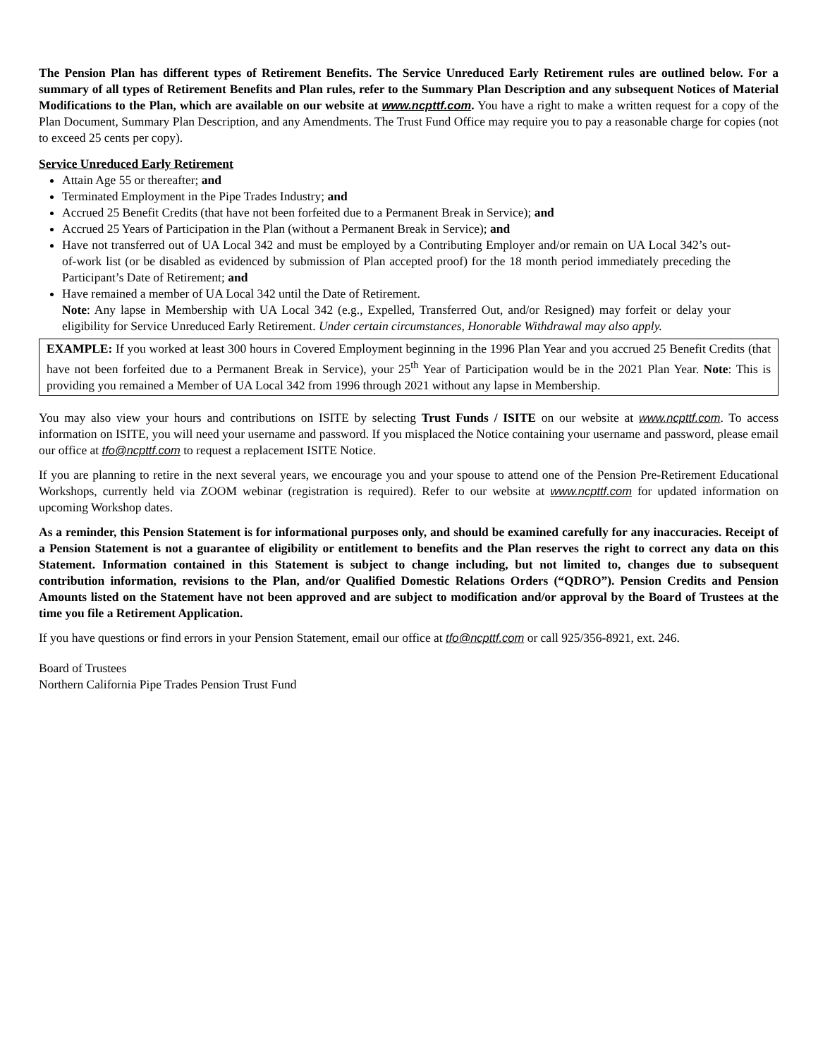The Pension Plan has different types of Retirement Benefits. The Service Unreduced Early Retirement rules are outlined below. For a summary of all types of Retirement Benefits and Plan rules, refer to the Summary Plan Description and any subsequent Notices of Material Modifications to the Plan, which are available on our website at www.ncpttf.com. You have a right to make a written request for a copy of the Plan Document, Summary Plan Description, and any Amendments. The Trust Fund Office may require you to pay a reasonable charge for copies (not to exceed 25 cents per copy).
Service Unreduced Early Retirement
Attain Age 55 or thereafter; and
Terminated Employment in the Pipe Trades Industry; and
Accrued 25 Benefit Credits (that have not been forfeited due to a Permanent Break in Service); and
Accrued 25 Years of Participation in the Plan (without a Permanent Break in Service); and
Have not transferred out of UA Local 342 and must be employed by a Contributing Employer and/or remain on UA Local 342’s out-of-work list (or be disabled as evidenced by submission of Plan accepted proof) for the 18 month period immediately preceding the Participant’s Date of Retirement; and
Have remained a member of UA Local 342 until the Date of Retirement.
Note: Any lapse in Membership with UA Local 342 (e.g., Expelled, Transferred Out, and/or Resigned) may forfeit or delay your eligibility for Service Unreduced Early Retirement. Under certain circumstances, Honorable Withdrawal may also apply.
EXAMPLE: If you worked at least 300 hours in Covered Employment beginning in the 1996 Plan Year and you accrued 25 Benefit Credits (that have not been forfeited due to a Permanent Break in Service), your 25<sup>th</sup> Year of Participation would be in the 2021 Plan Year. Note: This is providing you remained a Member of UA Local 342 from 1996 through 2021 without any lapse in Membership.
You may also view your hours and contributions on ISITE by selecting Trust Funds / ISITE on our website at www.ncpttf.com. To access information on ISITE, you will need your username and password. If you misplaced the Notice containing your username and password, please email our office at tfo@ncpttf.com to request a replacement ISITE Notice.
If you are planning to retire in the next several years, we encourage you and your spouse to attend one of the Pension Pre-Retirement Educational Workshops, currently held via ZOOM webinar (registration is required). Refer to our website at www.ncpttf.com for updated information on upcoming Workshop dates.
As a reminder, this Pension Statement is for informational purposes only, and should be examined carefully for any inaccuracies. Receipt of a Pension Statement is not a guarantee of eligibility or entitlement to benefits and the Plan reserves the right to correct any data on this Statement. Information contained in this Statement is subject to change including, but not limited to, changes due to subsequent contribution information, revisions to the Plan, and/or Qualified Domestic Relations Orders (“QDRO”). Pension Credits and Pension Amounts listed on the Statement have not been approved and are subject to modification and/or approval by the Board of Trustees at the time you file a Retirement Application.
If you have questions or find errors in your Pension Statement, email our office at tfo@ncpttf.com or call 925/356-8921, ext. 246.
Board of Trustees
Northern California Pipe Trades Pension Trust Fund